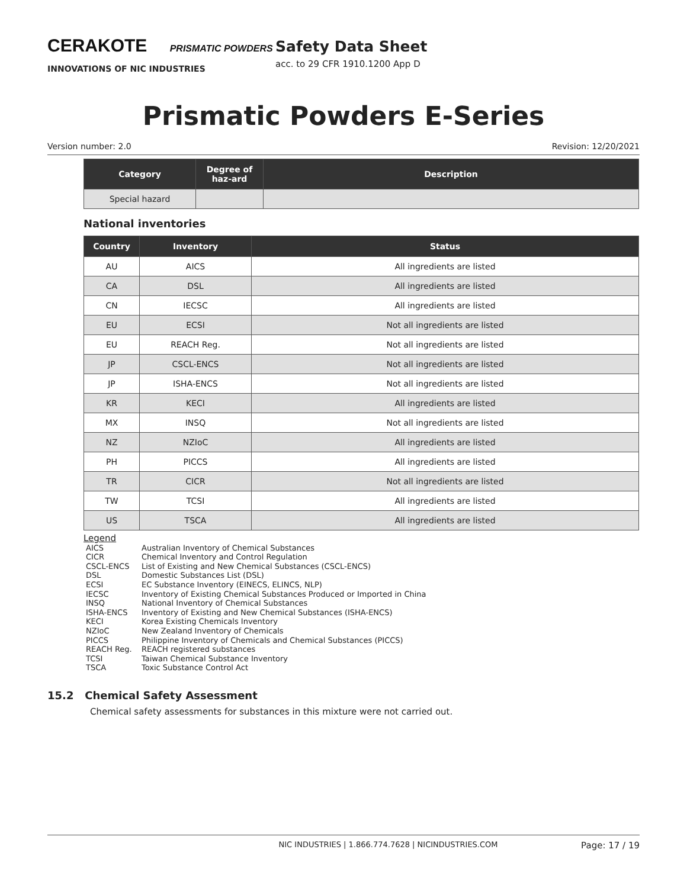CERAKOTE PRISMATIC POWDERS
INNOVATIONS OF NIC INDUSTRIES
Safety Data Sheet
acc. to 29 CFR 1910.1200 App D
Prismatic Powders E-Series
Version number: 2.0 Revision: 12/20/2021
| Category | Degree of haz-ard | Description |
| --- | --- | --- |
| Special hazard | | |
National inventories
| Country | Inventory | Status |
| --- | --- | --- |
| AU | AICS | All ingredients are listed |
| CA | DSL | All ingredients are listed |
| CN | IECSC | All ingredients are listed |
| EU | ECSI | Not all ingredients are listed |
| EU | REACH Reg. | Not all ingredients are listed |
| JP | CSCL-ENCS | Not all ingredients are listed |
| JP | ISHA-ENCS | Not all ingredients are listed |
| KR | KECI | All ingredients are listed |
| MX | INSQ | Not all ingredients are listed |
| NZ | NZIoC | All ingredients are listed |
| PH | PICCS | All ingredients are listed |
| TR | CICR | Not all ingredients are listed |
| TW | TCSI | All ingredients are listed |
| US | TSCA | All ingredients are listed |
Legend
AICS Australian Inventory of Chemical Substances
CICR Chemical Inventory and Control Regulation
CSCL-ENCS List of Existing and New Chemical Substances (CSCL-ENCS)
DSL Domestic Substances List (DSL)
ECSI EC Substance Inventory (EINECS, ELINCS, NLP)
IECSC Inventory of Existing Chemical Substances Produced or Imported in China
INSQ National Inventory of Chemical Substances
ISHA-ENCS Inventory of Existing and New Chemical Substances (ISHA-ENCS)
KECI Korea Existing Chemicals Inventory
NZIoC New Zealand Inventory of Chemicals
PICCS Philippine Inventory of Chemicals and Chemical Substances (PICCS)
REACH Reg. REACH registered substances
TCSI Taiwan Chemical Substance Inventory
TSCA Toxic Substance Control Act
15.2 Chemical Safety Assessment
Chemical safety assessments for substances in this mixture were not carried out.
NIC INDUSTRIES | 1.866.774.7628 | NICINDUSTRIES.COM Page: 17 / 19